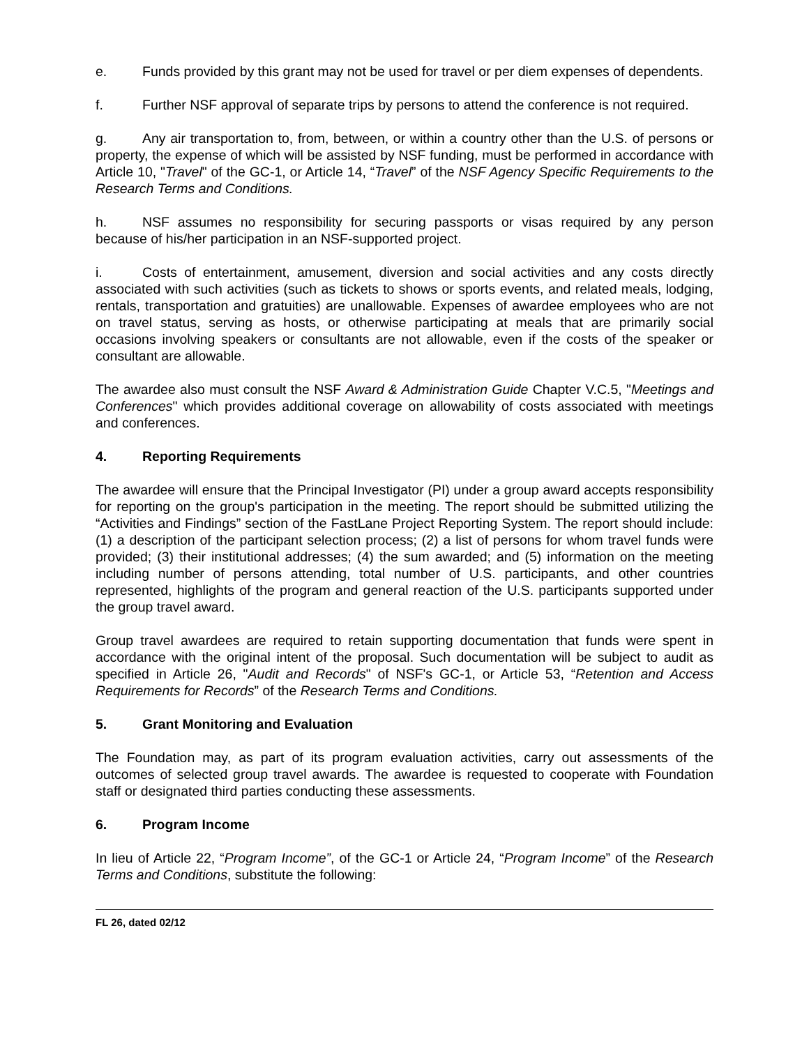e. Funds provided by this grant may not be used for travel or per diem expenses of dependents.
f. Further NSF approval of separate trips by persons to attend the conference is not required.
g. Any air transportation to, from, between, or within a country other than the U.S. of persons or property, the expense of which will be assisted by NSF funding, must be performed in accordance with Article 10, "Travel" of the GC-1, or Article 14, “Travel” of the NSF Agency Specific Requirements to the Research Terms and Conditions.
h. NSF assumes no responsibility for securing passports or visas required by any person because of his/her participation in an NSF-supported project.
i. Costs of entertainment, amusement, diversion and social activities and any costs directly associated with such activities (such as tickets to shows or sports events, and related meals, lodging, rentals, transportation and gratuities) are unallowable. Expenses of awardee employees who are not on travel status, serving as hosts, or otherwise participating at meals that are primarily social occasions involving speakers or consultants are not allowable, even if the costs of the speaker or consultant are allowable.
The awardee also must consult the NSF Award & Administration Guide Chapter V.C.5, "Meetings and Conferences" which provides additional coverage on allowability of costs associated with meetings and conferences.
4. Reporting Requirements
The awardee will ensure that the Principal Investigator (PI) under a group award accepts responsibility for reporting on the group's participation in the meeting. The report should be submitted utilizing the “Activities and Findings” section of the FastLane Project Reporting System. The report should include: (1) a description of the participant selection process; (2) a list of persons for whom travel funds were provided; (3) their institutional addresses; (4) the sum awarded; and (5) information on the meeting including number of persons attending, total number of U.S. participants, and other countries represented, highlights of the program and general reaction of the U.S. participants supported under the group travel award.
Group travel awardees are required to retain supporting documentation that funds were spent in accordance with the original intent of the proposal. Such documentation will be subject to audit as specified in Article 26, "Audit and Records" of NSF's GC-1, or Article 53, “Retention and Access Requirements for Records” of the Research Terms and Conditions.
5. Grant Monitoring and Evaluation
The Foundation may, as part of its program evaluation activities, carry out assessments of the outcomes of selected group travel awards. The awardee is requested to cooperate with Foundation staff or designated third parties conducting these assessments.
6. Program Income
In lieu of Article 22, “Program Income”, of the GC-1 or Article 24, “Program Income” of the Research Terms and Conditions, substitute the following:
FL 26, dated 02/12